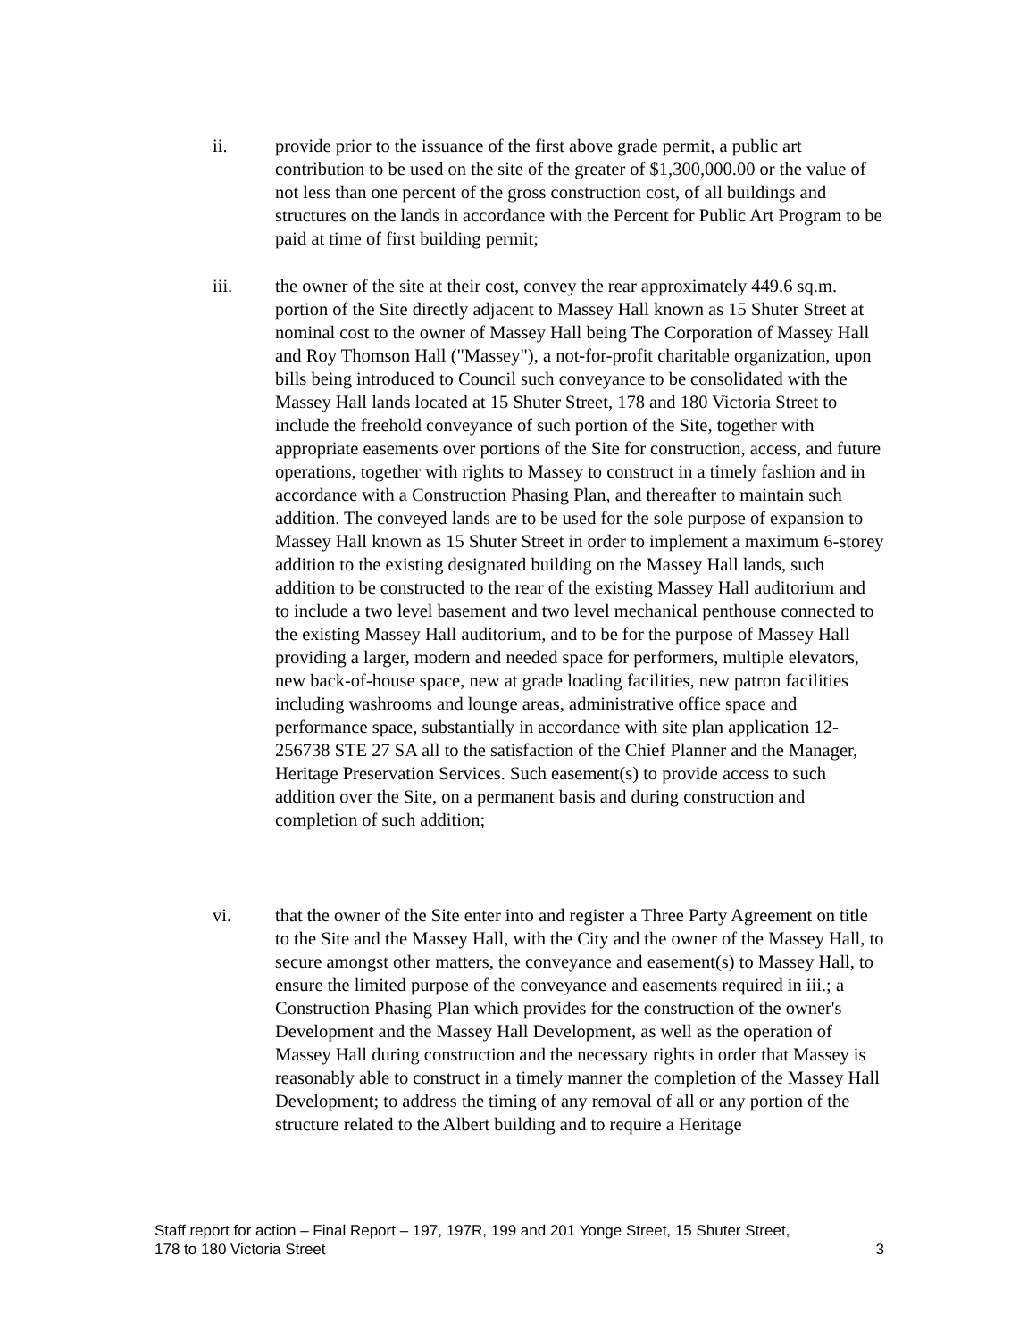ii. provide prior to the issuance of the first above grade permit, a public art contribution to be used on the site of the greater of $1,300,000.00 or the value of not less than one percent of the gross construction cost, of all buildings and structures on the lands in accordance with the Percent for Public Art Program to be paid at time of first building permit;
iii. the owner of the site at their cost, convey the rear approximately 449.6 sq.m. portion of the Site directly adjacent to Massey Hall known as 15 Shuter Street at nominal cost to the owner of Massey Hall being The Corporation of Massey Hall and Roy Thomson Hall ("Massey"), a not-for-profit charitable organization, upon bills being introduced to Council such conveyance to be consolidated with the Massey Hall lands located at 15 Shuter Street, 178 and 180 Victoria Street to include the freehold conveyance of such portion of the Site, together with appropriate easements over portions of the Site for construction, access, and future operations, together with rights to Massey to construct in a timely fashion and in accordance with a Construction Phasing Plan, and thereafter to maintain such addition. The conveyed lands are to be used for the sole purpose of expansion to Massey Hall known as 15 Shuter Street in order to implement a maximum 6-storey addition to the existing designated building on the Massey Hall lands, such addition to be constructed to the rear of the existing Massey Hall auditorium and to include a two level basement and two level mechanical penthouse connected to the existing Massey Hall auditorium, and to be for the purpose of Massey Hall providing a larger, modern and needed space for performers, multiple elevators, new back-of-house space, new at grade loading facilities, new patron facilities including washrooms and lounge areas, administrative office space and performance space, substantially in accordance with site plan application 12-256738 STE 27 SA all to the satisfaction of the Chief Planner and the Manager, Heritage Preservation Services. Such easement(s) to provide access to such addition over the Site, on a permanent basis and during construction and completion of such addition;
vi. that the owner of the Site enter into and register a Three Party Agreement on title to the Site and the Massey Hall, with the City and the owner of the Massey Hall, to secure amongst other matters, the conveyance and easement(s) to Massey Hall, to ensure the limited purpose of the conveyance and easements required in iii.; a Construction Phasing Plan which provides for the construction of the owner's Development and the Massey Hall Development, as well as the operation of Massey Hall during construction and the necessary rights in order that Massey is reasonably able to construct in a timely manner the completion of the Massey Hall Development; to address the timing of any removal of all or any portion of the structure related to the Albert building and to require a Heritage
Staff report for action – Final Report – 197, 197R, 199 and 201 Yonge Street, 15 Shuter Street,
178 to 180 Victoria Street
3